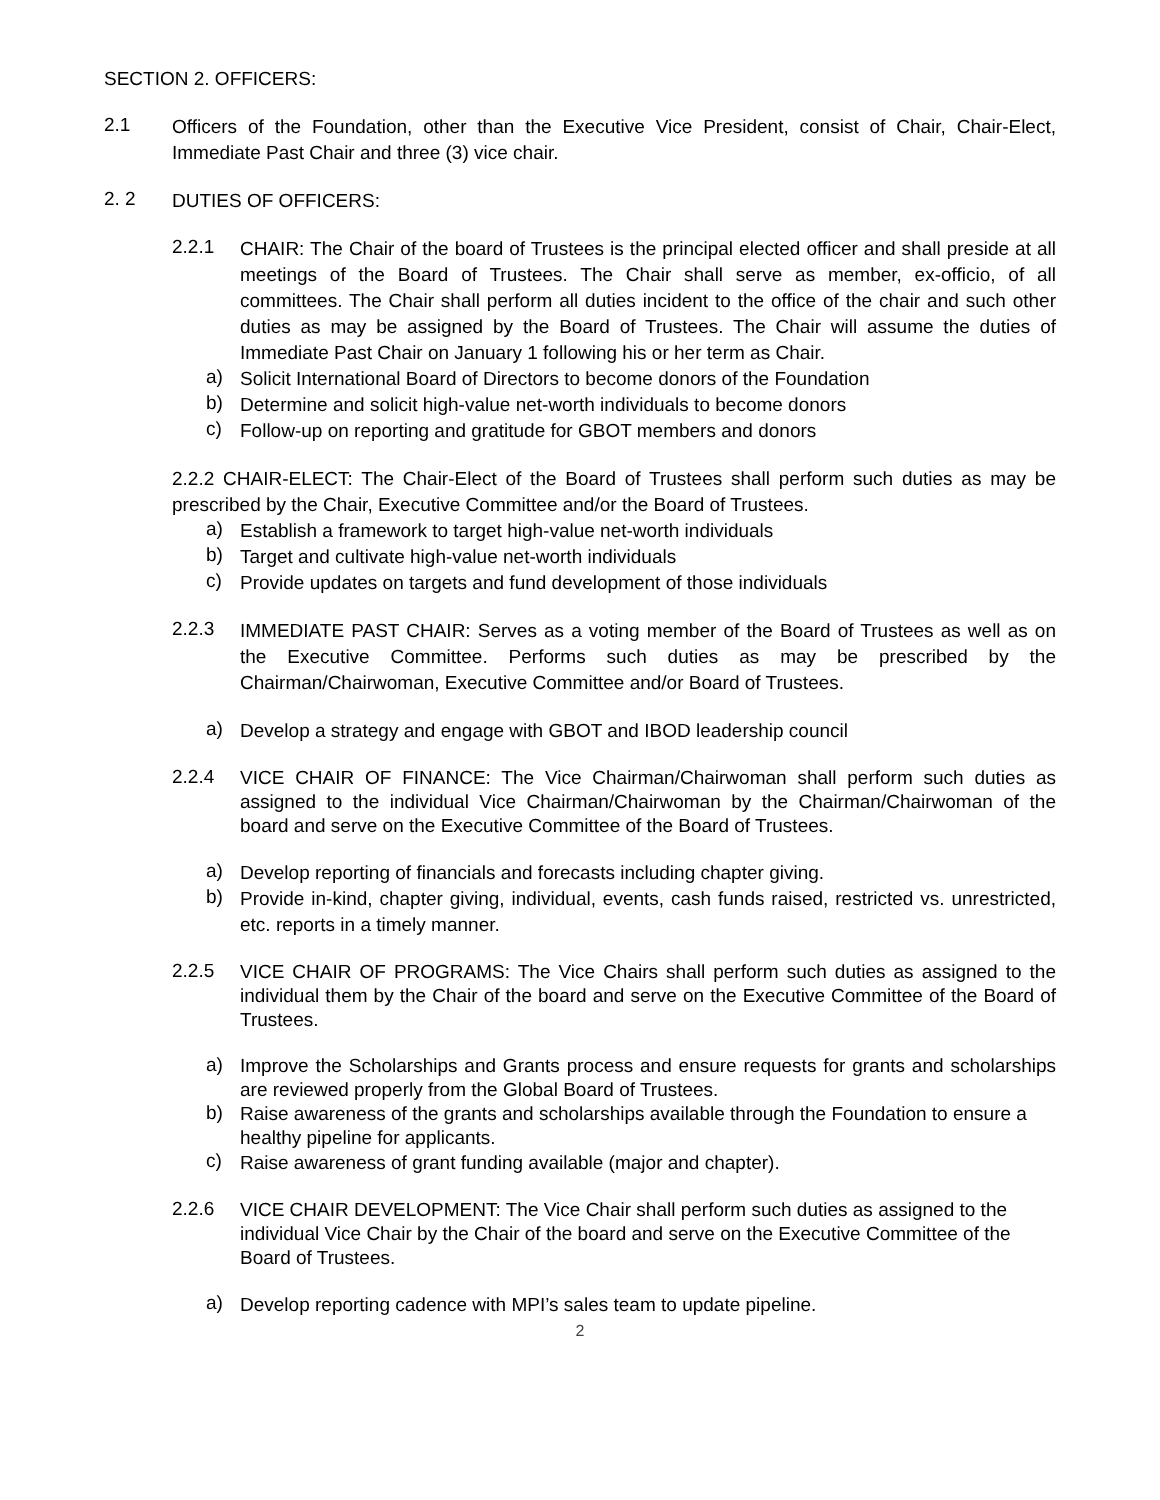SECTION 2. OFFICERS:
2.1
Officers of the Foundation, other than the Executive Vice President, consist of Chair, Chair-Elect, Immediate Past Chair and three (3) vice chair.
2. 2
DUTIES OF OFFICERS:
2.2.1
CHAIR: The Chair of the board of Trustees is the principal elected officer and shall preside at all meetings of the Board of Trustees. The Chair shall serve as member, ex-officio, of all committees. The Chair shall perform all duties incident to the office of the chair and such other duties as may be assigned by the Board of Trustees. The Chair will assume the duties of Immediate Past Chair on January 1 following his or her term as Chair.
a)
Solicit International Board of Directors to become donors of the Foundation
b)
Determine and solicit high-value net-worth individuals to become donors
c)
Follow-up on reporting and gratitude for GBOT members and donors
2.2.2 CHAIR-ELECT: The Chair-Elect of the Board of Trustees shall perform such duties as may be prescribed by the Chair, Executive Committee and/or the Board of Trustees.
a)
Establish a framework to target high-value net-worth individuals
b)
Target and cultivate high-value net-worth individuals
c)
Provide updates on targets and fund development of those individuals
2.2.3
IMMEDIATE PAST CHAIR: Serves as a voting member of the Board of Trustees as well as on the Executive Committee. Performs such duties as may be prescribed by the Chairman/Chairwoman, Executive Committee and/or Board of Trustees.
a)
Develop a strategy and engage with GBOT and IBOD leadership council
2.2.4
VICE CHAIR OF FINANCE: The Vice Chairman/Chairwoman shall perform such duties as assigned to the individual Vice Chairman/Chairwoman by the Chairman/Chairwoman of the board and serve on the Executive Committee of the Board of Trustees.
a)
Develop reporting of financials and forecasts including chapter giving.
b)
Provide in-kind, chapter giving, individual, events, cash funds raised, restricted vs. unrestricted, etc. reports in a timely manner.
2.2.5
VICE CHAIR OF PROGRAMS: The Vice Chairs shall perform such duties as assigned to the individual them by the Chair of the board and serve on the Executive Committee of the Board of Trustees.
a)
Improve the Scholarships and Grants process and ensure requests for grants and scholarships are reviewed properly from the Global Board of Trustees.
b)
Raise awareness of the grants and scholarships available through the Foundation to ensure a healthy pipeline for applicants.
c)
Raise awareness of grant funding available (major and chapter).
2.2.6
VICE CHAIR DEVELOPMENT: The Vice Chair shall perform such duties as assigned to the individual Vice Chair by the Chair of the board and serve on the Executive Committee of the Board of Trustees.
a)
Develop reporting cadence with MPI’s sales team to update pipeline.
2